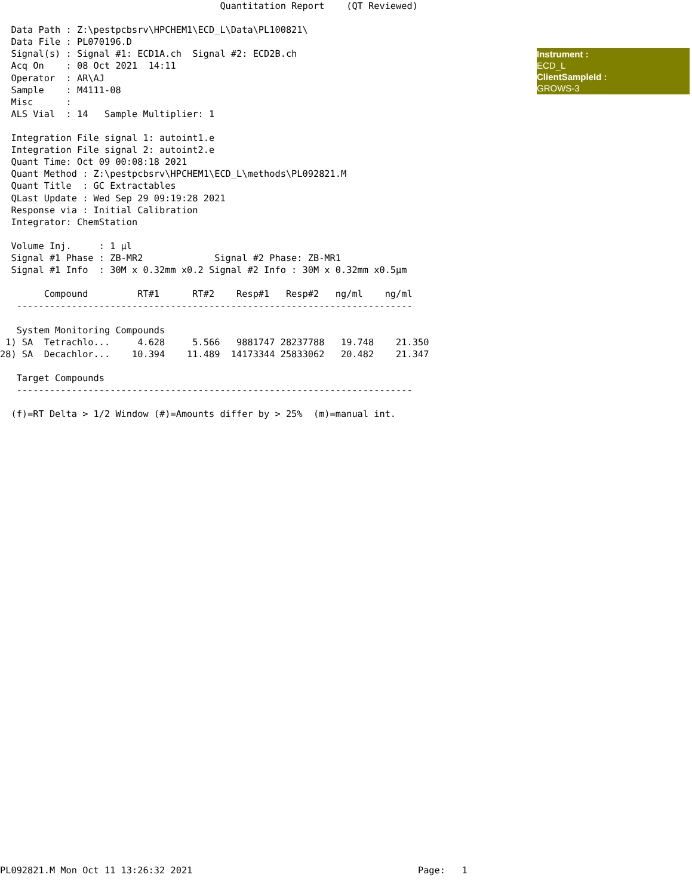Quantitation Report    (QT Reviewed)

  Data Path : Z:\pestpcbsrv\HPCHEM1\ECD_L\Data\PL100821\
  Data File : PL070196.D
  Signal(s) : Signal #1: ECD1A.ch  Signal #2: ECD2B.ch
  Acq On    : 08 Oct 2021  14:11
  Operator  : AR\AJ
  Sample    : M4111-08
  Misc      :
  ALS Vial  : 14   Sample Multiplier: 1

  Integration File signal 1: autoint1.e
  Integration File signal 2: autoint2.e
  Quant Time: Oct 09 00:08:18 2021
  Quant Method : Z:\pestpcbsrv\HPCHEM1\ECD_L\methods\PL092821.M
  Quant Title  : GC Extractables
  QLast Update : Wed Sep 29 09:19:28 2021
  Response via : Initial Calibration
  Integrator: ChemStation

  Volume Inj.     : 1 µl
  Signal #1 Phase : ZB-MR2             Signal #2 Phase: ZB-MR1
  Signal #1 Info  : 30M x 0.32mm x0.2 Signal #2 Info : 30M x 0.32mm x0.5µm

        Compound         RT#1      RT#2    Resp#1   Resp#2   ng/ml    ng/ml
   ------------------------------------------------------------------------

   System Monitoring Compounds
 1) SA  Tetrachlo...     4.628     5.566   9881747 28237788   19.748    21.350
28) SA  Decachlor...    10.394    11.489  14173344 25833062   20.482    21.347

   Target Compounds
   ------------------------------------------------------------------------

  (f)=RT Delta > 1/2 Window (#)=Amounts differ by > 25%  (m)=manual int.
Instrument :
ECD_L
ClientSampleId :
GROWS-3
PL092821.M Mon Oct 11 13:26:32 2021                                         Page:   1